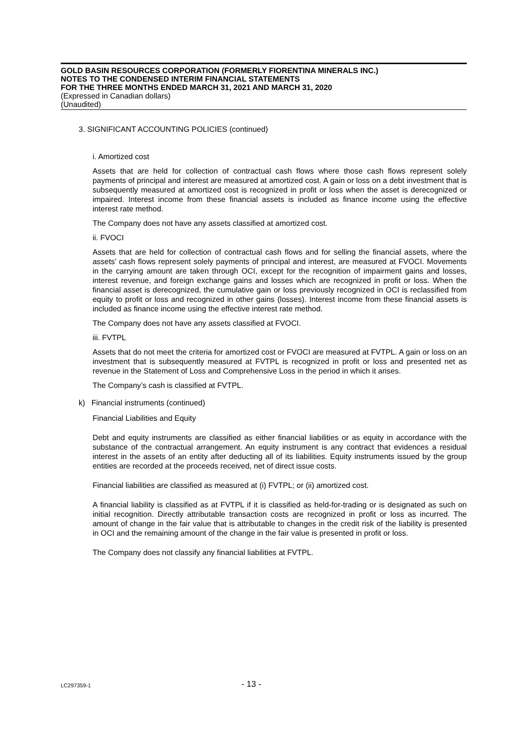GOLD BASIN RESOURCES CORPORATION (FORMERLY FIORENTINA MINERALS INC.)
NOTES TO THE CONDENSED INTERIM FINANCIAL STATEMENTS
FOR THE THREE MONTHS ENDED MARCH 31, 2021 AND MARCH 31, 2020
(Expressed in Canadian dollars)
(Unaudited)
3. SIGNIFICANT ACCOUNTING POLICIES (continued)
i. Amortized cost
Assets that are held for collection of contractual cash flows where those cash flows represent solely payments of principal and interest are measured at amortized cost. A gain or loss on a debt investment that is subsequently measured at amortized cost is recognized in profit or loss when the asset is derecognized or impaired. Interest income from these financial assets is included as finance income using the effective interest rate method.
The Company does not have any assets classified at amortized cost.
ii. FVOCI
Assets that are held for collection of contractual cash flows and for selling the financial assets, where the assets’ cash flows represent solely payments of principal and interest, are measured at FVOCI. Movements in the carrying amount are taken through OCI, except for the recognition of impairment gains and losses, interest revenue, and foreign exchange gains and losses which are recognized in profit or loss. When the financial asset is derecognized, the cumulative gain or loss previously recognized in OCI is reclassified from equity to profit or loss and recognized in other gains (losses). Interest income from these financial assets is included as finance income using the effective interest rate method.
The Company does not have any assets classified at FVOCI.
iii. FVTPL
Assets that do not meet the criteria for amortized cost or FVOCI are measured at FVTPL. A gain or loss on an investment that is subsequently measured at FVTPL is recognized in profit or loss and presented net as revenue in the Statement of Loss and Comprehensive Loss in the period in which it arises.
The Company’s cash is classified at FVTPL.
k) Financial instruments (continued)
Financial Liabilities and Equity
Debt and equity instruments are classified as either financial liabilities or as equity in accordance with the substance of the contractual arrangement. An equity instrument is any contract that evidences a residual interest in the assets of an entity after deducting all of its liabilities. Equity instruments issued by the group entities are recorded at the proceeds received, net of direct issue costs.
Financial liabilities are classified as measured at (i) FVTPL; or (ii) amortized cost.
A financial liability is classified as at FVTPL if it is classified as held-for-trading or is designated as such on initial recognition. Directly attributable transaction costs are recognized in profit or loss as incurred. The amount of change in the fair value that is attributable to changes in the credit risk of the liability is presented in OCI and the remaining amount of the change in the fair value is presented in profit or loss.
The Company does not classify any financial liabilities at FVTPL.
LC297359-1
- 13 -